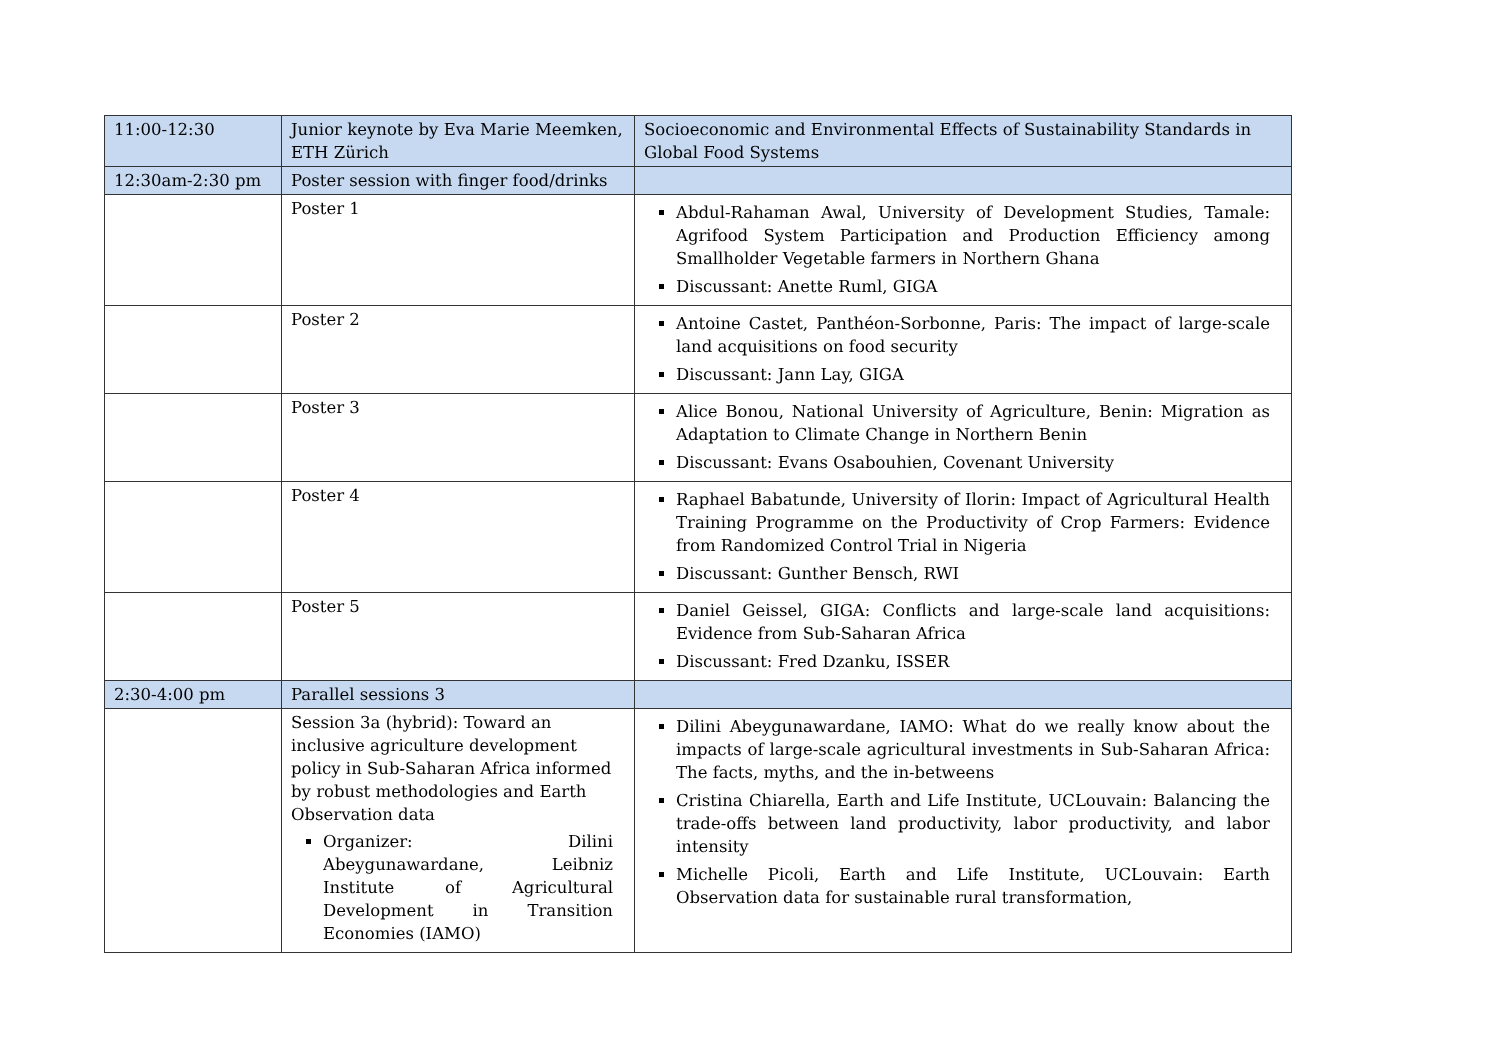| 11:00-12:30 | Junior keynote by Eva Marie Meemken, ETH Zürich | Socioeconomic and Environmental Effects of Sustainability Standards in Global Food Systems |
| 12:30am-2:30 pm | Poster session with finger food/drinks | |
| | Poster 1 | Abdul-Rahaman Awal, University of Development Studies, Tamale: Agrifood System Participation and Production Efficiency among Smallholder Vegetable farmers in Northern Ghana Discussant: Anette Ruml, GIGA |
| | Poster 2 | Antoine Castet, Panthéon-Sorbonne, Paris: The impact of large-scale land acquisitions on food security Discussant: Jann Lay, GIGA |
| | Poster 3 | Alice Bonou, National University of Agriculture, Benin: Migration as Adaptation to Climate Change in Northern Benin Discussant: Evans Osabouhien, Covenant University |
| | Poster 4 | Raphael Babatunde, University of Ilorin: Impact of Agricultural Health Training Programme on the Productivity of Crop Farmers: Evidence from Randomized Control Trial in Nigeria Discussant: Gunther Bensch, RWI |
| | Poster 5 | Daniel Geissel, GIGA: Conflicts and large-scale land acquisitions: Evidence from Sub-Saharan Africa Discussant: Fred Dzanku, ISSER |
| 2:30-4:00 pm | Parallel sessions 3 | |
| | Session 3a (hybrid): Toward an inclusive agriculture development policy in Sub-Saharan Africa informed by robust methodologies and Earth Observation data Organizer: Dilini Abeygunawardane, Leibniz Institute of Agricultural Development in Transition Economies (IAMO) | Dilini Abeygunawardane, IAMO: What do we really know about the impacts of large-scale agricultural investments in Sub-Saharan Africa: The facts, myths, and the in-betweens Cristina Chiarella, Earth and Life Institute, UCLouvain: Balancing the trade-offs between land productivity, labor productivity, and labor intensity Michelle Picoli, Earth and Life Institute, UCLouvain: Earth Observation data for sustainable rural transformation, |